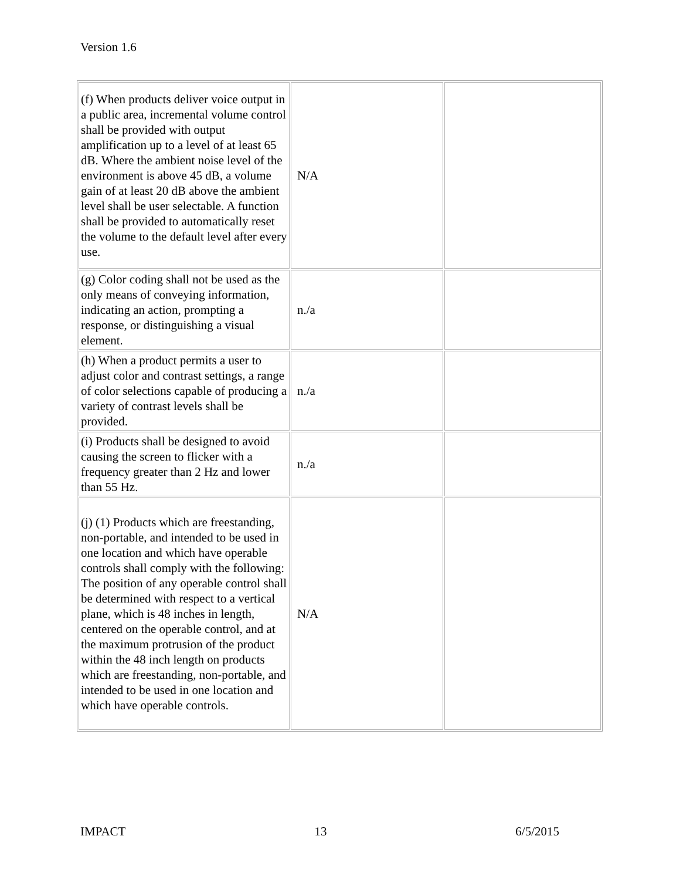Version 1.6
| (f) When products deliver voice output in a public area, incremental volume control shall be provided with output amplification up to a level of at least 65 dB. Where the ambient noise level of the environment is above 45 dB, a volume gain of at least 20 dB above the ambient level shall be user selectable. A function shall be provided to automatically reset the volume to the default level after every use. | N/A | |
| (g) Color coding shall not be used as the only means of conveying information, indicating an action, prompting a response, or distinguishing a visual element. | n./a | |
| (h) When a product permits a user to adjust color and contrast settings, a range of color selections capable of producing a variety of contrast levels shall be provided. | n./a | |
| (i) Products shall be designed to avoid causing the screen to flicker with a frequency greater than 2 Hz and lower than 55 Hz. | n./a | |
| (j) (1) Products which are freestanding, non-portable, and intended to be used in one location and which have operable controls shall comply with the following: The position of any operable control shall be determined with respect to a vertical plane, which is 48 inches in length, centered on the operable control, and at the maximum protrusion of the product within the 48 inch length on products which are freestanding, non-portable, and intended to be used in one location and which have operable controls. | N/A | |
IMPACT 13 6/5/2015